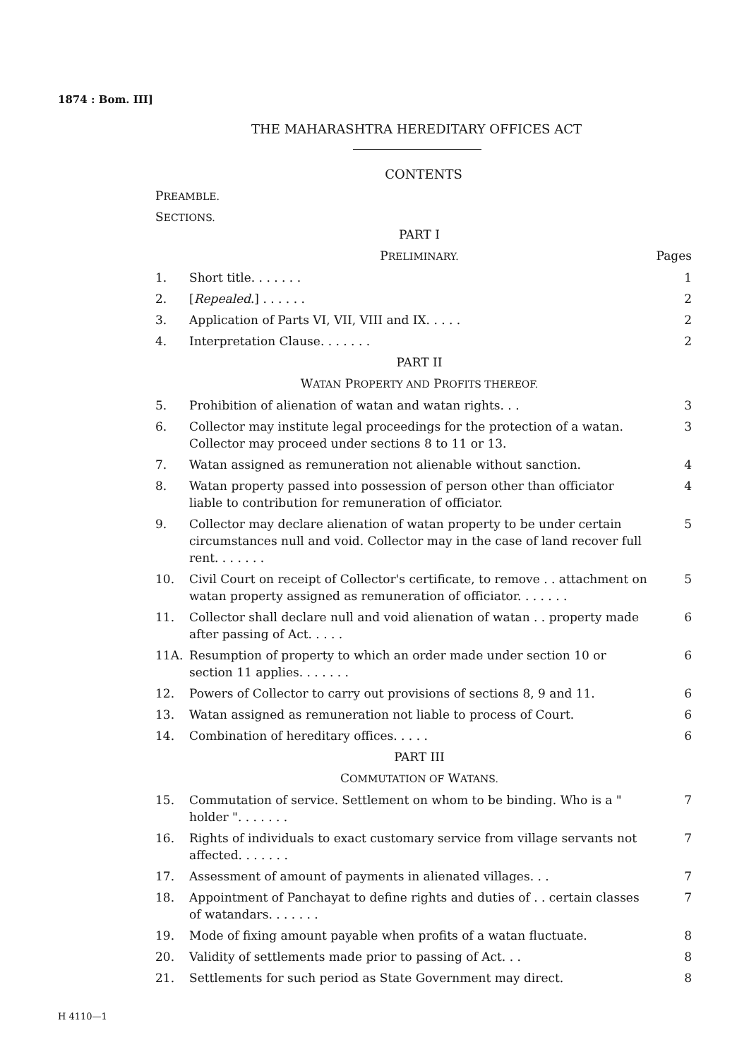1874 : Bom. III]
THE MAHARASHTRA HEREDITARY OFFICES ACT
CONTENTS
PREAMBLE.
SECTIONS.
| | PART I | |
| | P RELIMINARY. | Pages |
| 1. | Short title. . . . . . . | 1 |
| 2. | [ Repealed .] . . . . . . | 2 |
| 3. | Application of Parts VI, VII, VIII and IX. . . . . | 2 |
| 4. | Interpretation Clause. . . . . . . | 2 |
| | PART II | |
| | W ATAN P ROPERTY AND P ROFITS THEREOF. | |
| 5. | Prohibition of alienation of watan and watan rights. . . | 3 |
| 6. | Collector may institute legal proceedings for the protection of a watan. Collector may proceed under sections 8 to 11 or 13. | 3 |
| 7. | Watan assigned as remuneration not alienable without sanction. | 4 |
| 8. | Watan property passed into possession of person other than officiator liable to contribution for remuneration of officiator. | 4 |
| 9. | Collector may declare alienation of watan property to be under certain circumstances null and void. Collector may in the case of land recover full rent. . . . . . . | 5 |
| 10. | Civil Court on receipt of Collector's certificate, to remove . . attachment on watan property assigned as remuneration of officiator. . . . . . . | 5 |
| 11. | Collector shall declare null and void alienation of watan . . property made after passing of Act. . . . . | 6 |
| 11A. | Resumption of property to which an order made under section 10 or section 11 applies. . . . . . . | 6 |
| 12. | Powers of Collector to carry out provisions of sections 8, 9 and 11. | 6 |
| 13. | Watan assigned as remuneration not liable to process of Court. | 6 |
| 14. | Combination of hereditary offices. . . . . | 6 |
| | PART III | |
| | C OMMUTATION OF W ATANS. | |
| 15. | Commutation of service. Settlement on whom to be binding. Who is a " holder ". . . . . . . | 7 |
| 16. | Rights of individuals to exact customary service from village servants not affected. . . . . . . | 7 |
| 17. | Assessment of amount of payments in alienated villages. . . | 7 |
| 18. | Appointment of Panchayat to define rights and duties of . . certain classes of watandars. . . . . . . | 7 |
| 19. | Mode of fixing amount payable when profits of a watan fluctuate. | 8 |
| 20. | Validity of settlements made prior to passing of Act. . . | 8 |
| 21. | Settlements for such period as State Government may direct. | 8 |
H 4110—1